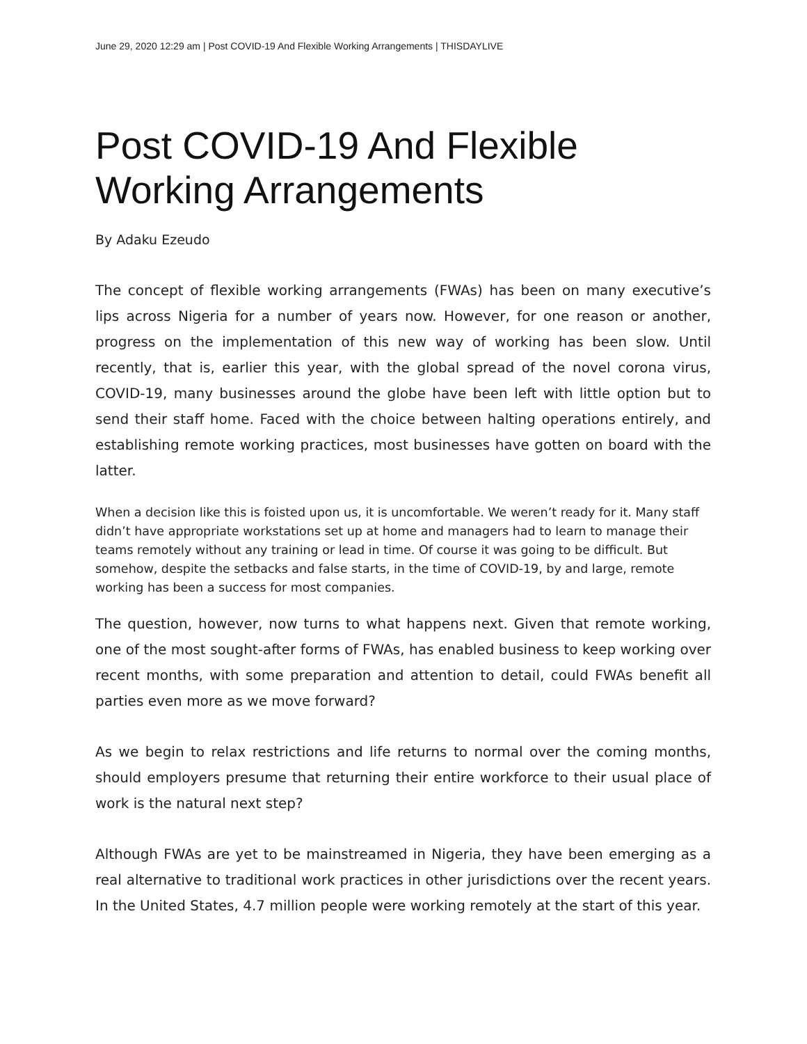June 29, 2020 12:29 am | Post COVID-19 And Flexible Working Arrangements | THISDAYLIVE
Post COVID-19 And Flexible Working Arrangements
By Adaku Ezeudo
The concept of flexible working arrangements (FWAs) has been on many executive’s lips across Nigeria for a number of years now. However, for one reason or another, progress on the implementation of this new way of working has been slow. Until recently, that is, earlier this year, with the global spread of the novel corona virus, COVID-19, many businesses around the globe have been left with little option but to send their staff home. Faced with the choice between halting operations entirely, and establishing remote working practices, most businesses have gotten on board with the latter.
When a decision like this is foisted upon us, it is uncomfortable. We weren’t ready for it. Many staff didn’t have appropriate workstations set up at home and managers had to learn to manage their teams remotely without any training or lead in time. Of course it was going to be difficult. But somehow, despite the setbacks and false starts, in the time of COVID-19, by and large, remote working has been a success for most companies.
The question, however, now turns to what happens next. Given that remote working, one of the most sought-after forms of FWAs, has enabled business to keep working over recent months, with some preparation and attention to detail, could FWAs benefit all parties even more as we move forward?
As we begin to relax restrictions and life returns to normal over the coming months, should employers presume that returning their entire workforce to their usual place of work is the natural next step?
Although FWAs are yet to be mainstreamed in Nigeria, they have been emerging as a real alternative to traditional work practices in other jurisdictions over the recent years. In the United States, 4.7 million people were working remotely at the start of this year.